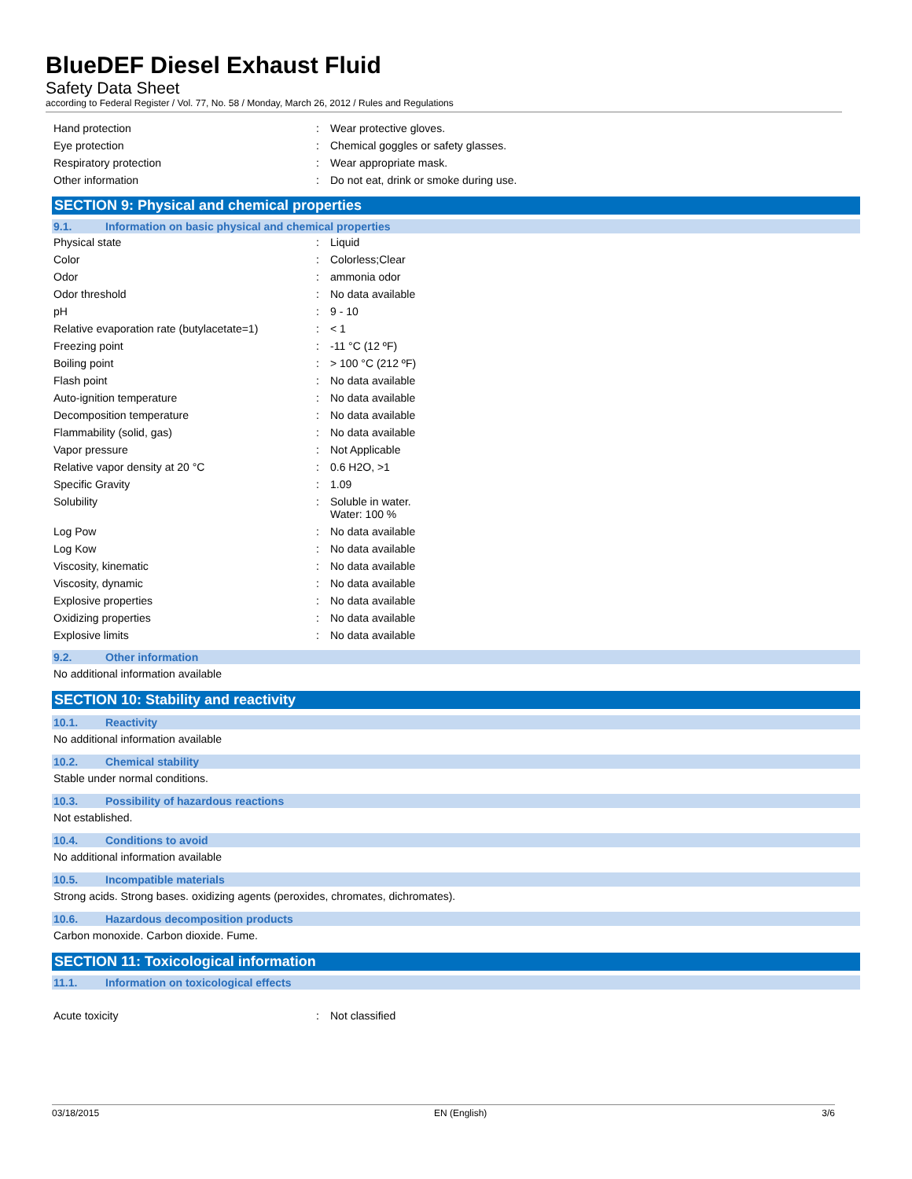BlueDEF Diesel Exhaust Fluid
Safety Data Sheet
according to Federal Register / Vol. 77, No. 58 / Monday, March 26, 2012 / Rules and Regulations
| Hand protection | : | Wear protective gloves. |
| Eye protection | : | Chemical goggles or safety glasses. |
| Respiratory protection | : | Wear appropriate mask. |
| Other information | : | Do not eat, drink or smoke during use. |
SECTION 9: Physical and chemical properties
9.1. Information on basic physical and chemical properties
| Physical state | : | Liquid |
| Color | : | Colorless;Clear |
| Odor | : | ammonia odor |
| Odor threshold | : | No data available |
| pH | : | 9 - 10 |
| Relative evaporation rate (butylacetate=1) | : | < 1 |
| Freezing point | : | -11 °C (12 ºF) |
| Boiling point | : | > 100 °C (212 ºF) |
| Flash point | : | No data available |
| Auto-ignition temperature | : | No data available |
| Decomposition temperature | : | No data available |
| Flammability (solid, gas) | : | No data available |
| Vapor pressure | : | Not Applicable |
| Relative vapor density at 20 °C | : | 0.6 H2O, >1 |
| Specific Gravity | : | 1.09 |
| Solubility | : | Soluble in water. Water: 100 % |
| Log Pow | : | No data available |
| Log Kow | : | No data available |
| Viscosity, kinematic | : | No data available |
| Viscosity, dynamic | : | No data available |
| Explosive properties | : | No data available |
| Oxidizing properties | : | No data available |
| Explosive limits | : | No data available |
9.2. Other information
No additional information available
SECTION 10: Stability and reactivity
10.1. Reactivity
No additional information available
10.2. Chemical stability
Stable under normal conditions.
10.3. Possibility of hazardous reactions
Not established.
10.4. Conditions to avoid
No additional information available
10.5. Incompatible materials
Strong acids. Strong bases. oxidizing agents (peroxides, chromates, dichromates).
10.6. Hazardous decomposition products
Carbon monoxide. Carbon dioxide. Fume.
SECTION 11: Toxicological information
11.1. Information on toxicological effects
| Acute toxicity | : | Not classified |
03/18/2015 EN (English) 3/6